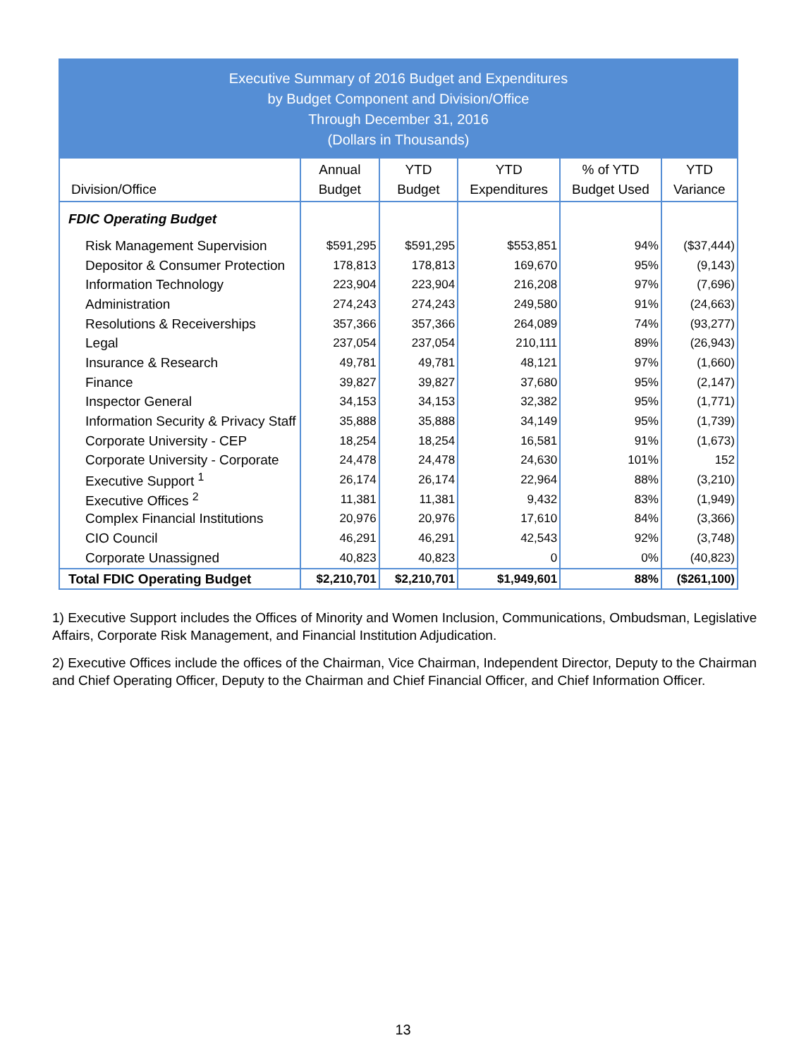Executive Summary of 2016 Budget and Expenditures
by Budget Component and Division/Office
Through December 31, 2016
(Dollars in Thousands)
| Division/Office | Annual Budget | YTD Budget | YTD Expenditures | % of YTD Budget Used | YTD Variance |
| --- | --- | --- | --- | --- | --- |
| FDIC Operating Budget | | | | | |
| Risk Management Supervision | $591,295 | $591,295 | $553,851 | 94% | ($37,444) |
| Depositor & Consumer Protection | 178,813 | 178,813 | 169,670 | 95% | (9,143) |
| Information Technology | 223,904 | 223,904 | 216,208 | 97% | (7,696) |
| Administration | 274,243 | 274,243 | 249,580 | 91% | (24,663) |
| Resolutions & Receiverships | 357,366 | 357,366 | 264,089 | 74% | (93,277) |
| Legal | 237,054 | 237,054 | 210,111 | 89% | (26,943) |
| Insurance & Research | 49,781 | 49,781 | 48,121 | 97% | (1,660) |
| Finance | 39,827 | 39,827 | 37,680 | 95% | (2,147) |
| Inspector General | 34,153 | 34,153 | 32,382 | 95% | (1,771) |
| Information Security & Privacy Staff | 35,888 | 35,888 | 34,149 | 95% | (1,739) |
| Corporate University - CEP | 18,254 | 18,254 | 16,581 | 91% | (1,673) |
| Corporate University - Corporate | 24,478 | 24,478 | 24,630 | 101% | 152 |
| Executive Support <sup>1</sup> | 26,174 | 26,174 | 22,964 | 88% | (3,210) |
| Executive Offices <sup>2</sup> | 11,381 | 11,381 | 9,432 | 83% | (1,949) |
| Complex Financial Institutions | 20,976 | 20,976 | 17,610 | 84% | (3,366) |
| CIO Council | 46,291 | 46,291 | 42,543 | 92% | (3,748) |
| Corporate Unassigned | 40,823 | 40,823 | 0 | 0% | (40,823) |
| Total FDIC Operating Budget | $2,210,701 | $2,210,701 | $1,949,601 | 88% | ($261,100) |
1) Executive Support includes the Offices of Minority and Women Inclusion, Communications, Ombudsman, Legislative Affairs, Corporate Risk Management, and Financial Institution Adjudication.
2) Executive Offices include the offices of the Chairman, Vice Chairman, Independent Director, Deputy to the Chairman and Chief Operating Officer, Deputy to the Chairman and Chief Financial Officer, and Chief Information Officer.
13